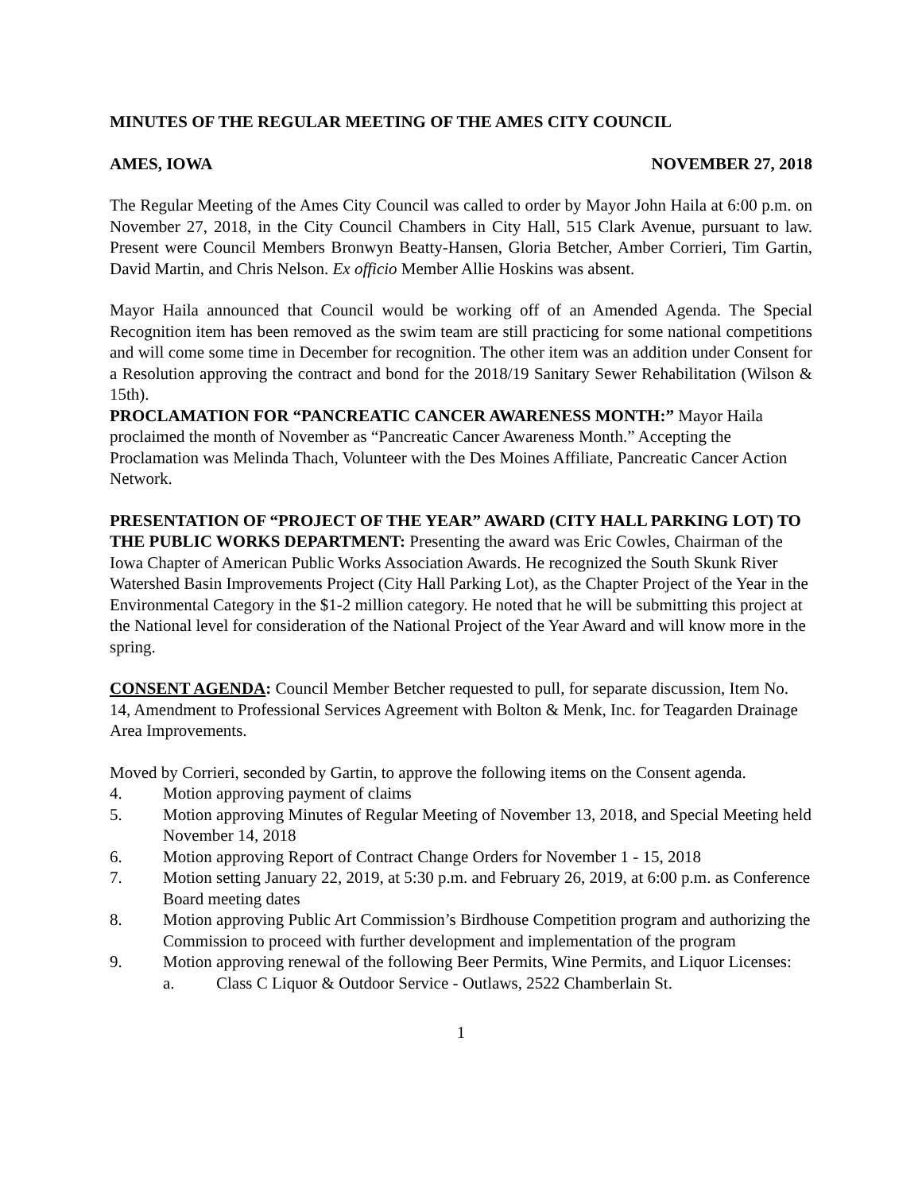MINUTES OF THE REGULAR MEETING OF THE AMES CITY COUNCIL
AMES, IOWA NOVEMBER 27, 2018
The Regular Meeting of the Ames City Council was called to order by Mayor John Haila at 6:00 p.m. on November 27, 2018, in the City Council Chambers in City Hall, 515 Clark Avenue, pursuant to law. Present were Council Members Bronwyn Beatty-Hansen, Gloria Betcher, Amber Corrieri, Tim Gartin, David Martin, and Chris Nelson. Ex officio Member Allie Hoskins was absent.
Mayor Haila announced that Council would be working off of an Amended Agenda. The Special Recognition item has been removed as the swim team are still practicing for some national competitions and will come some time in December for recognition. The other item was an addition under Consent for a Resolution approving the contract and bond for the 2018/19 Sanitary Sewer Rehabilitation (Wilson & 15th).
PROCLAMATION FOR “PANCREATIC CANCER AWARENESS MONTH:” Mayor Haila proclaimed the month of November as “Pancreatic Cancer Awareness Month.” Accepting the Proclamation was Melinda Thach, Volunteer with the Des Moines Affiliate, Pancreatic Cancer Action Network.
PRESENTATION OF “PROJECT OF THE YEAR” AWARD (CITY HALL PARKING LOT) TO THE PUBLIC WORKS DEPARTMENT: Presenting the award was Eric Cowles, Chairman of the Iowa Chapter of American Public Works Association Awards. He recognized the South Skunk River Watershed Basin Improvements Project (City Hall Parking Lot), as the Chapter Project of the Year in the Environmental Category in the $1-2 million category. He noted that he will be submitting this project at the National level for consideration of the National Project of the Year Award and will know more in the spring.
CONSENT AGENDA: Council Member Betcher requested to pull, for separate discussion, Item No. 14, Amendment to Professional Services Agreement with Bolton & Menk, Inc. for Teagarden Drainage Area Improvements.
Moved by Corrieri, seconded by Gartin, to approve the following items on the Consent agenda.
4. Motion approving payment of claims
5. Motion approving Minutes of Regular Meeting of November 13, 2018, and Special Meeting held November 14, 2018
6. Motion approving Report of Contract Change Orders for November 1 - 15, 2018
7. Motion setting January 22, 2019, at 5:30 p.m. and February 26, 2019, at 6:00 p.m. as Conference Board meeting dates
8. Motion approving Public Art Commission’s Birdhouse Competition program and authorizing the Commission to proceed with further development and implementation of the program
9. Motion approving renewal of the following Beer Permits, Wine Permits, and Liquor Licenses:
a. Class C Liquor & Outdoor Service - Outlaws, 2522 Chamberlain St.
1